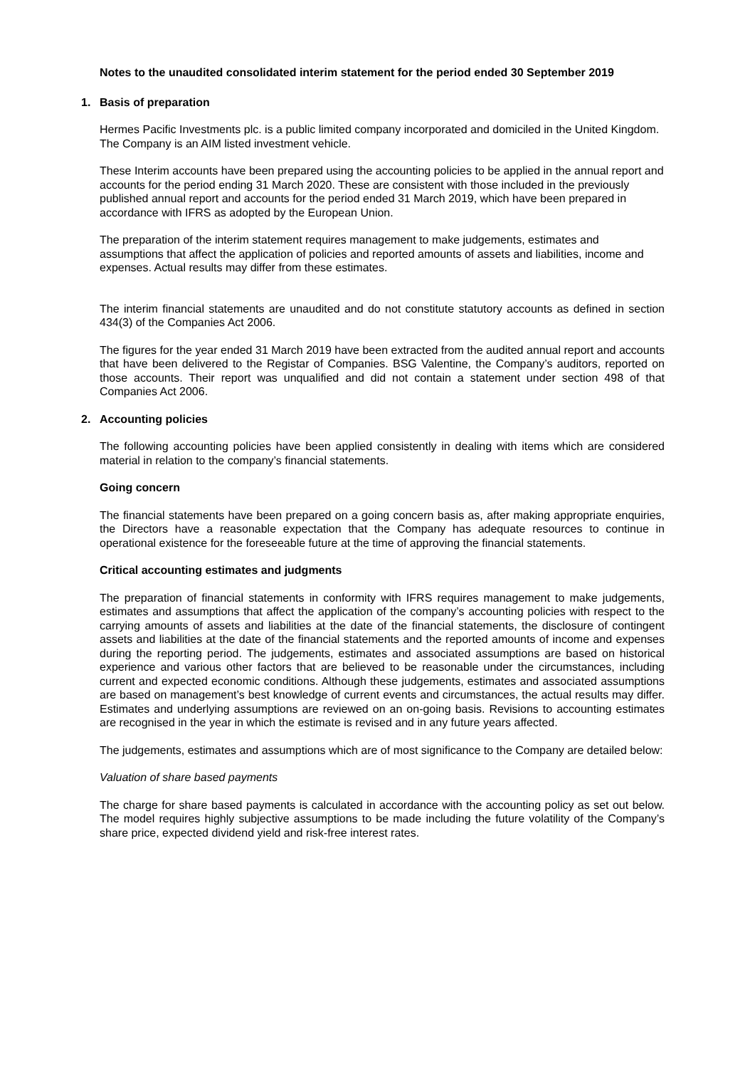Notes to the unaudited consolidated interim statement for the period ended 30 September 2019
1. Basis of preparation
Hermes Pacific Investments plc. is a public limited company incorporated and domiciled in the United Kingdom. The Company is an AIM listed investment vehicle.
These Interim accounts have been prepared using the accounting policies to be applied in the annual report and accounts for the period ending 31 March 2020. These are consistent with those included in the previously published annual report and accounts for the period ended 31 March 2019, which have been prepared in accordance with IFRS as adopted by the European Union.
The preparation of the interim statement requires management to make judgements, estimates and assumptions that affect the application of policies and reported amounts of assets and liabilities, income and expenses. Actual results may differ from these estimates.
The interim financial statements are unaudited and do not constitute statutory accounts as defined in section 434(3) of the Companies Act 2006.
The figures for the year ended 31 March 2019 have been extracted from the audited annual report and accounts that have been delivered to the Registar of Companies. BSG Valentine, the Company’s auditors, reported on those accounts. Their report was unqualified and did not contain a statement under section 498 of that Companies Act 2006.
2. Accounting policies
The following accounting policies have been applied consistently in dealing with items which are considered material in relation to the company’s financial statements.
Going concern
The financial statements have been prepared on a going concern basis as, after making appropriate enquiries, the Directors have a reasonable expectation that the Company has adequate resources to continue in operational existence for the foreseeable future at the time of approving the financial statements.
Critical accounting estimates and judgments
The preparation of financial statements in conformity with IFRS requires management to make judgements, estimates and assumptions that affect the application of the company’s accounting policies with respect to the carrying amounts of assets and liabilities at the date of the financial statements, the disclosure of contingent assets and liabilities at the date of the financial statements and the reported amounts of income and expenses during the reporting period. The judgements, estimates and associated assumptions are based on historical experience and various other factors that are believed to be reasonable under the circumstances, including current and expected economic conditions. Although these judgements, estimates and associated assumptions are based on management’s best knowledge of current events and circumstances, the actual results may differ. Estimates and underlying assumptions are reviewed on an on-going basis. Revisions to accounting estimates are recognised in the year in which the estimate is revised and in any future years affected.
The judgements, estimates and assumptions which are of most significance to the Company are detailed below:
Valuation of share based payments
The charge for share based payments is calculated in accordance with the accounting policy as set out below. The model requires highly subjective assumptions to be made including the future volatility of the Company’s share price, expected dividend yield and risk-free interest rates.